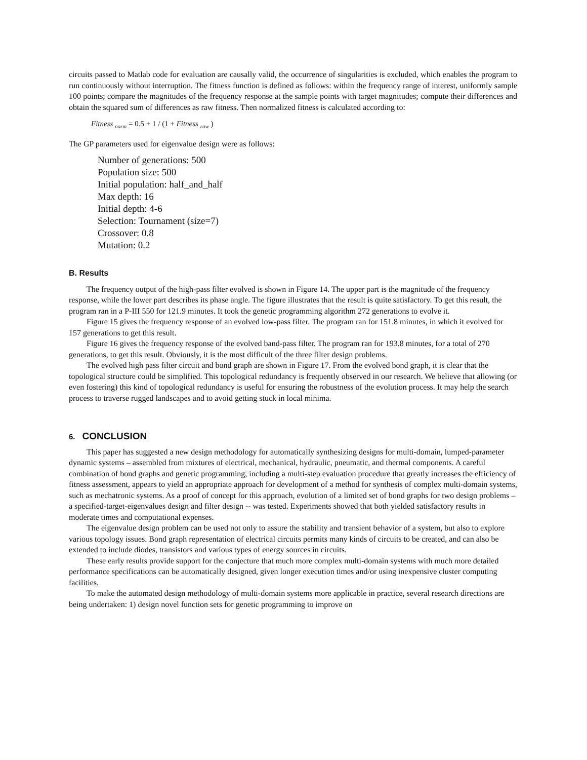circuits passed to Matlab code for evaluation are causally valid, the occurrence of singularities is excluded, which enables the program to run continuously without interruption. The fitness function is defined as follows: within the frequency range of interest, uniformly sample 100 points; compare the magnitudes of the frequency response at the sample points with target magnitudes; compute their differences and obtain the squared sum of differences as raw fitness. Then normalized fitness is calculated according to:
Fitness <sub>norm</sub> = 0.5 + 1 / (1 + Fitness <sub>raw</sub> )
The GP parameters used for eigenvalue design were as follows:
Number of generations: 500
Population size: 500
Initial population: half_and_half
Max depth: 16
Initial depth: 4-6
Selection: Tournament (size=7)
Crossover: 0.8
Mutation: 0.2
B. Results
The frequency output of the high-pass filter evolved is shown in Figure 14. The upper part is the magnitude of the frequency response, while the lower part describes its phase angle. The figure illustrates that the result is quite satisfactory. To get this result, the program ran in a P-III 550 for 121.9 minutes. It took the genetic programming algorithm 272 generations to evolve it.
Figure 15 gives the frequency response of an evolved low-pass filter. The program ran for 151.8 minutes, in which it evolved for 157 generations to get this result.
Figure 16 gives the frequency response of the evolved band-pass filter. The program ran for 193.8 minutes, for a total of 270 generations, to get this result. Obviously, it is the most difficult of the three filter design problems.
The evolved high pass filter circuit and bond graph are shown in Figure 17. From the evolved bond graph, it is clear that the topological structure could be simplified. This topological redundancy is frequently observed in our research. We believe that allowing (or even fostering) this kind of topological redundancy is useful for ensuring the robustness of the evolution process. It may help the search process to traverse rugged landscapes and to avoid getting stuck in local minima.
6. CONCLUSION
This paper has suggested a new design methodology for automatically synthesizing designs for multi-domain, lumped-parameter dynamic systems – assembled from mixtures of electrical, mechanical, hydraulic, pneumatic, and thermal components. A careful combination of bond graphs and genetic programming, including a multi-step evaluation procedure that greatly increases the efficiency of fitness assessment, appears to yield an appropriate approach for development of a method for synthesis of complex multi-domain systems, such as mechatronic systems. As a proof of concept for this approach, evolution of a limited set of bond graphs for two design problems – a specified-target-eigenvalues design and filter design -- was tested. Experiments showed that both yielded satisfactory results in moderate times and computational expenses.
The eigenvalue design problem can be used not only to assure the stability and transient behavior of a system, but also to explore various topology issues. Bond graph representation of electrical circuits permits many kinds of circuits to be created, and can also be extended to include diodes, transistors and various types of energy sources in circuits.
These early results provide support for the conjecture that much more complex multi-domain systems with much more detailed performance specifications can be automatically designed, given longer execution times and/or using inexpensive cluster computing facilities.
To make the automated design methodology of multi-domain systems more applicable in practice, several research directions are being undertaken: 1) design novel function sets for genetic programming to improve on